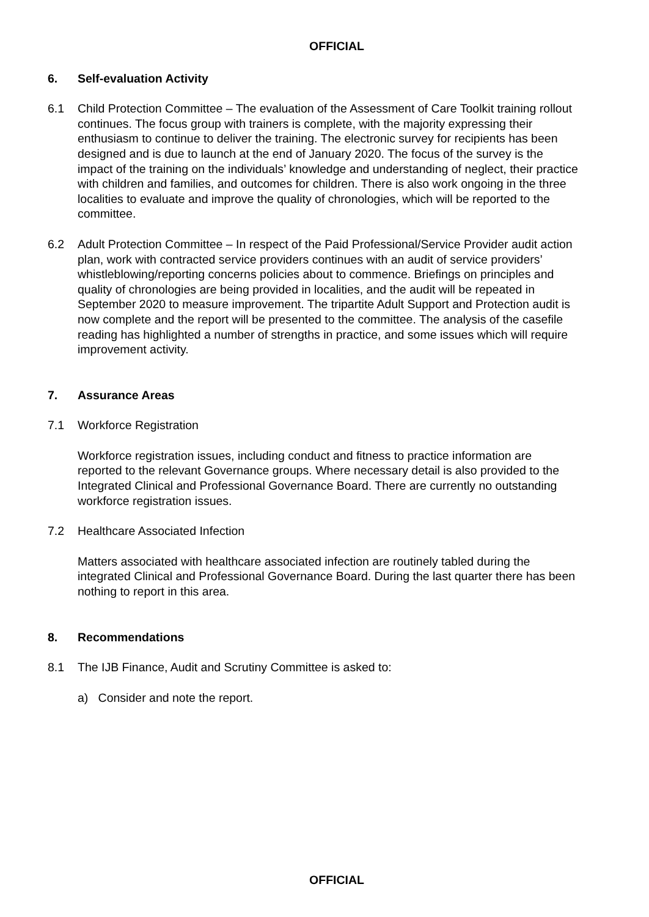OFFICIAL
6. Self-evaluation Activity
6.1 Child Protection Committee – The evaluation of the Assessment of Care Toolkit training rollout continues. The focus group with trainers is complete, with the majority expressing their enthusiasm to continue to deliver the training. The electronic survey for recipients has been designed and is due to launch at the end of January 2020. The focus of the survey is the impact of the training on the individuals’ knowledge and understanding of neglect, their practice with children and families, and outcomes for children. There is also work ongoing in the three localities to evaluate and improve the quality of chronologies, which will be reported to the committee.
6.2 Adult Protection Committee – In respect of the Paid Professional/Service Provider audit action plan, work with contracted service providers continues with an audit of service providers’ whistleblowing/reporting concerns policies about to commence. Briefings on principles and quality of chronologies are being provided in localities, and the audit will be repeated in September 2020 to measure improvement. The tripartite Adult Support and Protection audit is now complete and the report will be presented to the committee. The analysis of the casefile reading has highlighted a number of strengths in practice, and some issues which will require improvement activity.
7. Assurance Areas
7.1 Workforce Registration
Workforce registration issues, including conduct and fitness to practice information are reported to the relevant Governance groups. Where necessary detail is also provided to the Integrated Clinical and Professional Governance Board. There are currently no outstanding workforce registration issues.
7.2 Healthcare Associated Infection
Matters associated with healthcare associated infection are routinely tabled during the integrated Clinical and Professional Governance Board. During the last quarter there has been nothing to report in this area.
8. Recommendations
8.1 The IJB Finance, Audit and Scrutiny Committee is asked to:
a) Consider and note the report.
OFFICIAL